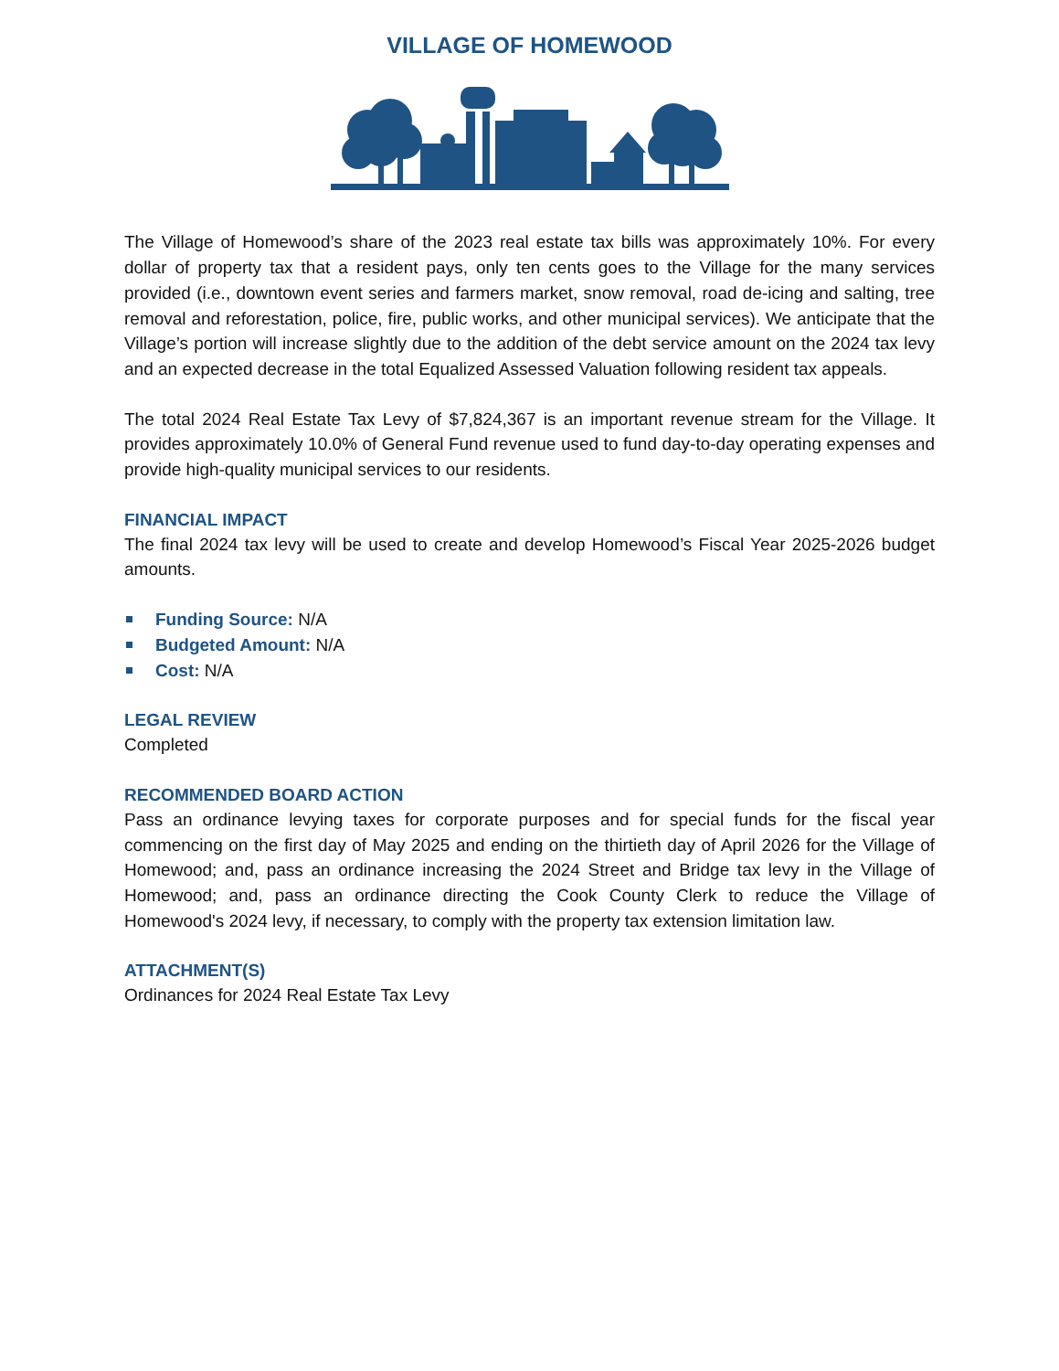VILLAGE OF HOMEWOOD
The Village of Homewood’s share of the 2023 real estate tax bills was approximately 10%. For every dollar of property tax that a resident pays, only ten cents goes to the Village for the many services provided (i.e., downtown event series and farmers market, snow removal, road de-icing and salting, tree removal and reforestation, police, fire, public works, and other municipal services). We anticipate that the Village’s portion will increase slightly due to the addition of the debt service amount on the 2024 tax levy and an expected decrease in the total Equalized Assessed Valuation following resident tax appeals.
The total 2024 Real Estate Tax Levy of $7,824,367 is an important revenue stream for the Village. It provides approximately 10.0% of General Fund revenue used to fund day-to-day operating expenses and provide high-quality municipal services to our residents.
FINANCIAL IMPACT
The final 2024 tax levy will be used to create and develop Homewood’s Fiscal Year 2025-2026 budget amounts.
Funding Source: N/A
Budgeted Amount: N/A
Cost: N/A
LEGAL REVIEW
Completed
RECOMMENDED BOARD ACTION
Pass an ordinance levying taxes for corporate purposes and for special funds for the fiscal year commencing on the first day of May 2025 and ending on the thirtieth day of April 2026 for the Village of Homewood; and, pass an ordinance increasing the 2024 Street and Bridge tax levy in the Village of Homewood; and, pass an ordinance directing the Cook County Clerk to reduce the Village of Homewood's 2024 levy, if necessary, to comply with the property tax extension limitation law.
ATTACHMENT(S)
Ordinances for 2024 Real Estate Tax Levy